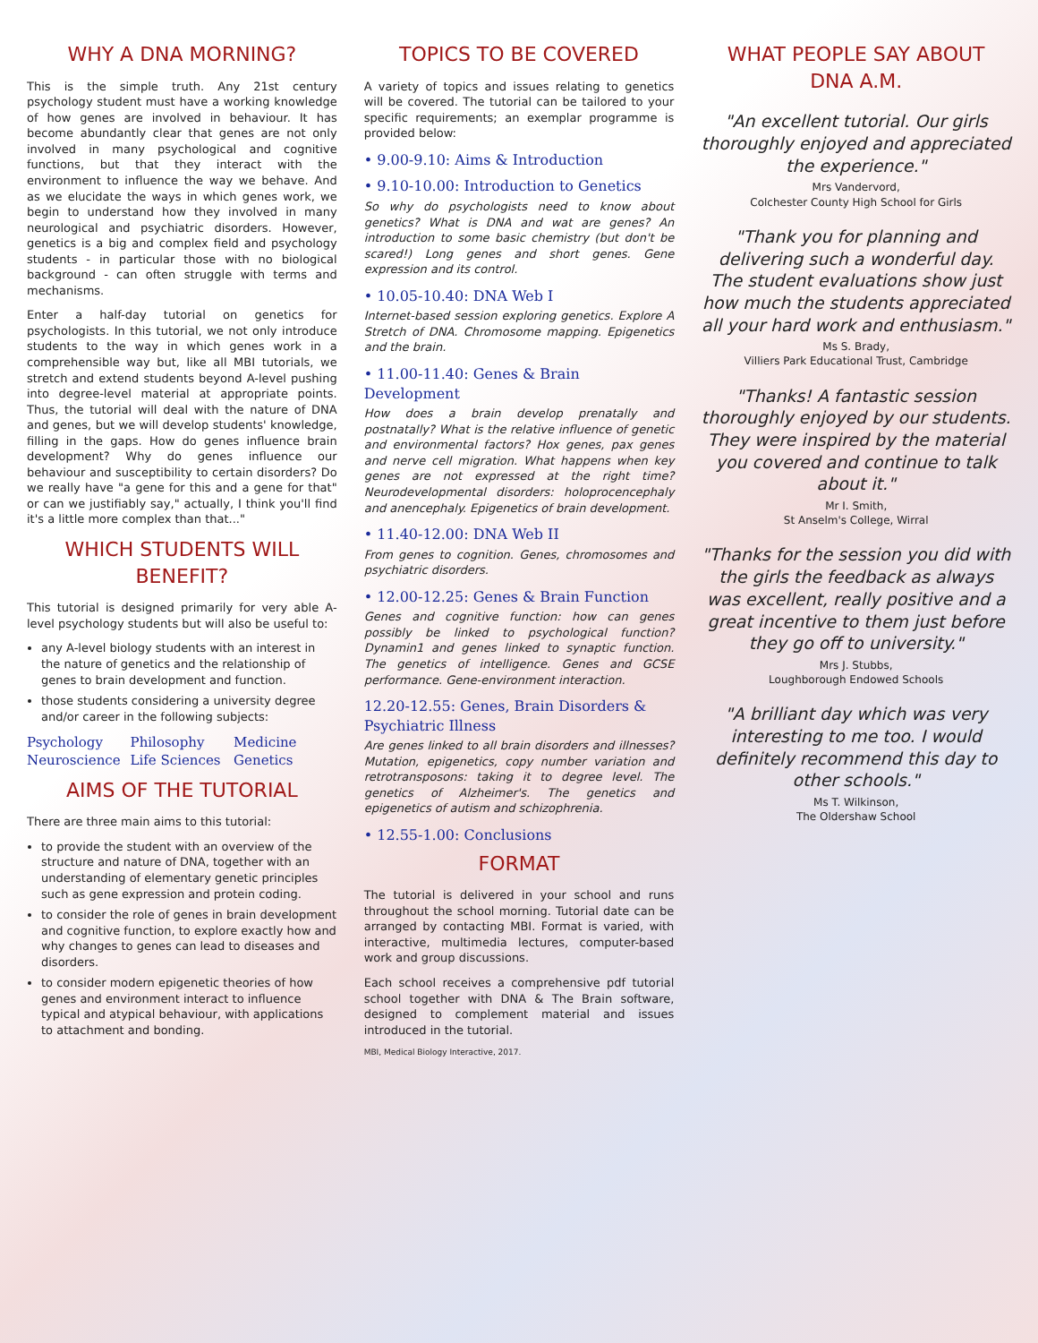WHY A DNA MORNING?
This is the simple truth. Any 21st century psychology student must have a working knowledge of how genes are involved in behaviour. It has become abundantly clear that genes are not only involved in many psychological and cognitive functions, but that they interact with the environment to influence the way we behave. And as we elucidate the ways in which genes work, we begin to understand how they involved in many neurological and psychiatric disorders. However, genetics is a big and complex field and psychology students - in particular those with no biological background - can often struggle with terms and mechanisms.
Enter a half-day tutorial on genetics for psychologists. In this tutorial, we not only introduce students to the way in which genes work in a comprehensible way but, like all MBI tutorials, we stretch and extend students beyond A-level pushing into degree-level material at appropriate points. Thus, the tutorial will deal with the nature of DNA and genes, but we will develop students' knowledge, filling in the gaps. How do genes influence brain development? Why do genes influence our behaviour and susceptibility to certain disorders? Do we really have "a gene for this and a gene for that" or can we justifiably say," actually, I think you'll find it's a little more complex than that..."
WHICH STUDENTS WILL BENEFIT?
This tutorial is designed primarily for very able A-level psychology students but will also be useful to:
any A-level biology students with an interest in the nature of genetics and the relationship of genes to brain development and function.
those students considering a university degree and/or career in the following subjects:
Psychology Philosophy Medicine Neuroscience Life Sciences Genetics
AIMS OF THE TUTORIAL
There are three main aims to this tutorial:
to provide the student with an overview of the structure and nature of DNA, together with an understanding of elementary genetic principles such as gene expression and protein coding.
to consider the role of genes in brain development and cognitive function, to explore exactly how and why changes to genes can lead to diseases and disorders.
to consider modern epigenetic theories of how genes and environment interact to influence typical and atypical behaviour, with applications to attachment and bonding.
TOPICS TO BE COVERED
A variety of topics and issues relating to genetics will be covered. The tutorial can be tailored to your specific requirements; an exemplar programme is provided below:
• 9.00-9.10: Aims & Introduction
• 9.10-10.00: Introduction to Genetics
So why do psychologists need to know about genetics? What is DNA and wat are genes? An introduction to some basic chemistry (but don't be scared!) Long genes and short genes. Gene expression and its control.
• 10.05-10.40: DNA Web I
Internet-based session exploring genetics. Explore A Stretch of DNA. Chromosome mapping. Epigenetics and the brain.
• 11.00-11.40: Genes & Brain Development
How does a brain develop prenatally and postnatally? What is the relative influence of genetic and environmental factors? Hox genes, pax genes and nerve cell migration. What happens when key genes are not expressed at the right time? Neurodevelopmental disorders: holoprocencephaly and anencephaly. Epigenetics of brain development.
• 11.40-12.00: DNA Web II
From genes to cognition. Genes, chromosomes and psychiatric disorders.
• 12.00-12.25: Genes & Brain Function
Genes and cognitive function: how can genes possibly be linked to psychological function? Dynamin1 and genes linked to synaptic function. The genetics of intelligence. Genes and GCSE performance. Gene-environment interaction.
12.20-12.55: Genes, Brain Disorders & Psychiatric Illness
Are genes linked to all brain disorders and illnesses? Mutation, epigenetics, copy number variation and retrotransposons: taking it to degree level. The genetics of Alzheimer's. The genetics and epigenetics of autism and schizophrenia.
• 12.55-1.00: Conclusions
FORMAT
The tutorial is delivered in your school and runs throughout the school morning. Tutorial date can be arranged by contacting MBI. Format is varied, with interactive, multimedia lectures, computer-based work and group discussions.
Each school receives a comprehensive pdf tutorial school together with DNA & The Brain software, designed to complement material and issues introduced in the tutorial.
MBI, Medical Biology Interactive, 2017.
WHAT PEOPLE SAY ABOUT
DNA A.M.
"An excellent tutorial. Our girls thoroughly enjoyed and appreciated the experience."
Mrs Vandervord,
Colchester County High School for Girls
"Thank you for planning and delivering such a wonderful day. The student evaluations show just how much the students appreciated all your hard work and enthusiasm."
Ms S. Brady,
Villiers Park Educational Trust, Cambridge
"Thanks! A fantastic session thoroughly enjoyed by our students. They were inspired by the material you covered and continue to talk about it."
Mr I. Smith,
St Anselm's College, Wirral
"Thanks for the session you did with the girls the feedback as always was excellent, really positive and a great incentive to them just before they go off to university."
Mrs J. Stubbs,
Loughborough Endowed Schools
"A brilliant day which was very interesting to me too. I would definitely recommend this day to other schools."
Ms T. Wilkinson,
The Oldershaw School